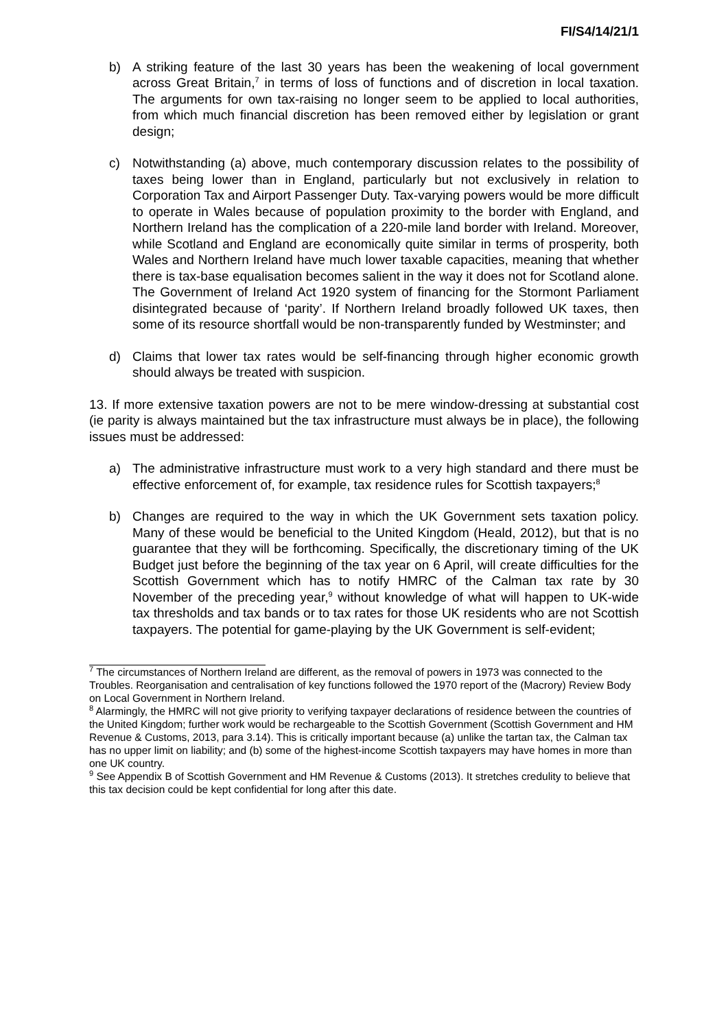FI/S4/14/21/1
b) A striking feature of the last 30 years has been the weakening of local government across Great Britain,<sup>7</sup> in terms of loss of functions and of discretion in local taxation. The arguments for own tax-raising no longer seem to be applied to local authorities, from which much financial discretion has been removed either by legislation or grant design;
c) Notwithstanding (a) above, much contemporary discussion relates to the possibility of taxes being lower than in England, particularly but not exclusively in relation to Corporation Tax and Airport Passenger Duty. Tax-varying powers would be more difficult to operate in Wales because of population proximity to the border with England, and Northern Ireland has the complication of a 220-mile land border with Ireland. Moreover, while Scotland and England are economically quite similar in terms of prosperity, both Wales and Northern Ireland have much lower taxable capacities, meaning that whether there is tax-base equalisation becomes salient in the way it does not for Scotland alone. The Government of Ireland Act 1920 system of financing for the Stormont Parliament disintegrated because of ‘parity’. If Northern Ireland broadly followed UK taxes, then some of its resource shortfall would be non-transparently funded by Westminster; and
d) Claims that lower tax rates would be self-financing through higher economic growth should always be treated with suspicion.
13. If more extensive taxation powers are not to be mere window-dressing at substantial cost (ie parity is always maintained but the tax infrastructure must always be in place), the following issues must be addressed:
a) The administrative infrastructure must work to a very high standard and there must be effective enforcement of, for example, tax residence rules for Scottish taxpayers;<sup>8</sup>
b) Changes are required to the way in which the UK Government sets taxation policy. Many of these would be beneficial to the United Kingdom (Heald, 2012), but that is no guarantee that they will be forthcoming. Specifically, the discretionary timing of the UK Budget just before the beginning of the tax year on 6 April, will create difficulties for the Scottish Government which has to notify HMRC of the Calman tax rate by 30 November of the preceding year,<sup>9</sup> without knowledge of what will happen to UK-wide tax thresholds and tax bands or to tax rates for those UK residents who are not Scottish taxpayers. The potential for game-playing by the UK Government is self-evident;
<sup>7</sup> The circumstances of Northern Ireland are different, as the removal of powers in 1973 was connected to the Troubles. Reorganisation and centralisation of key functions followed the 1970 report of the (Macrory) Review Body on Local Government in Northern Ireland.
<sup>8</sup> Alarmingly, the HMRC will not give priority to verifying taxpayer declarations of residence between the countries of the United Kingdom; further work would be rechargeable to the Scottish Government (Scottish Government and HM Revenue & Customs, 2013, para 3.14). This is critically important because (a) unlike the tartan tax, the Calman tax has no upper limit on liability; and (b) some of the highest-income Scottish taxpayers may have homes in more than one UK country.
<sup>9</sup> See Appendix B of Scottish Government and HM Revenue & Customs (2013). It stretches credulity to believe that this tax decision could be kept confidential for long after this date.